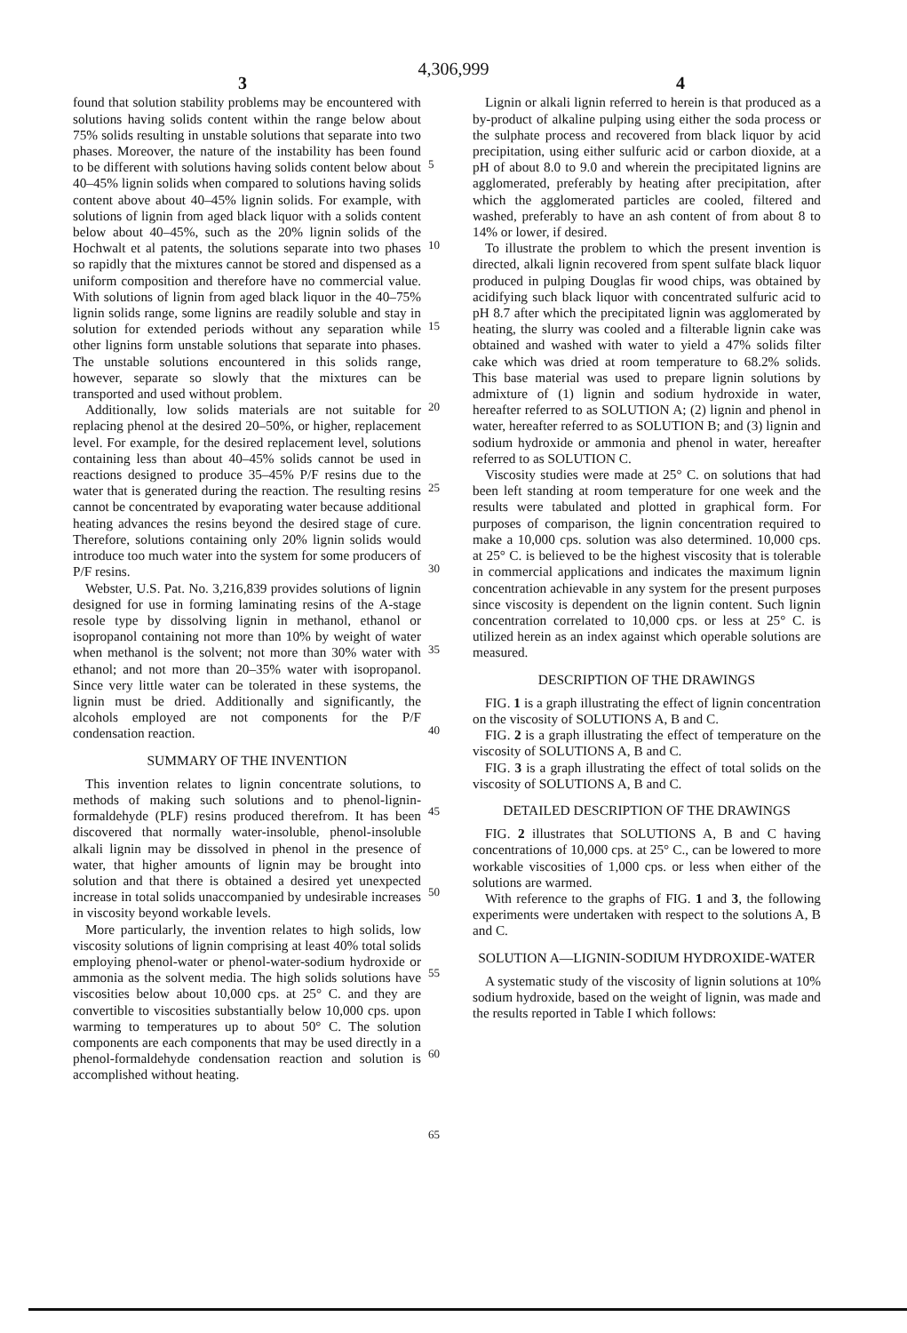4,306,999
3 4
found that solution stability problems may be encountered with solutions having solids content within the range below about 75% solids resulting in unstable solutions that separate into two phases. Moreover, the nature of the instability has been found to be different with solutions having solids content below about 40–45% lignin solids when compared to solutions having solids content above about 40–45% lignin solids. For example, with solutions of lignin from aged black liquor with a solids content below about 40–45%, such as the 20% lignin solids of the Hochwalt et al patents, the solutions separate into two phases so rapidly that the mixtures cannot be stored and dispensed as a uniform composition and therefore have no commercial value. With solutions of lignin from aged black liquor in the 40–75% lignin solids range, some lignins are readily soluble and stay in solution for extended periods without any separation while other lignins form unstable solutions that separate into phases. The unstable solutions encountered in this solids range, however, separate so slowly that the mixtures can be transported and used without problem.
Additionally, low solids materials are not suitable for replacing phenol at the desired 20–50%, or higher, replacement level. For example, for the desired replacement level, solutions containing less than about 40–45% solids cannot be used in reactions designed to produce 35–45% P/F resins due to the water that is generated during the reaction. The resulting resins cannot be concentrated by evaporating water because additional heating advances the resins beyond the desired stage of cure. Therefore, solutions containing only 20% lignin solids would introduce too much water into the system for some producers of P/F resins.
Webster, U.S. Pat. No. 3,216,839 provides solutions of lignin designed for use in forming laminating resins of the A-stage resole type by dissolving lignin in methanol, ethanol or isopropanol containing not more than 10% by weight of water when methanol is the solvent; not more than 30% water with ethanol; and not more than 20–35% water with isopropanol. Since very little water can be tolerated in these systems, the lignin must be dried. Additionally and significantly, the alcohols employed are not components for the P/F condensation reaction.
SUMMARY OF THE INVENTION
This invention relates to lignin concentrate solutions, to methods of making such solutions and to phenol-lignin-formaldehyde (PLF) resins produced therefrom. It has been discovered that normally water-insoluble, phenol-insoluble alkali lignin may be dissolved in phenol in the presence of water, that higher amounts of lignin may be brought into solution and that there is obtained a desired yet unexpected increase in total solids unaccompanied by undesirable increases in viscosity beyond workable levels.
More particularly, the invention relates to high solids, low viscosity solutions of lignin comprising at least 40% total solids employing phenol-water or phenol-water-sodium hydroxide or ammonia as the solvent media. The high solids solutions have viscosities below about 10,000 cps. at 25° C. and they are convertible to viscosities substantially below 10,000 cps. upon warming to temperatures up to about 50° C. The solution components are each components that may be used directly in a phenol-formaldehyde condensation reaction and solution is accomplished without heating.
5
10
15
20
25
30
35
40
45
50
55
60
65
Lignin or alkali lignin referred to herein is that produced as a by-product of alkaline pulping using either the soda process or the sulphate process and recovered from black liquor by acid precipitation, using either sulfuric acid or carbon dioxide, at a pH of about 8.0 to 9.0 and wherein the precipitated lignins are agglomerated, preferably by heating after precipitation, after which the agglomerated particles are cooled, filtered and washed, preferably to have an ash content of from about 8 to 14% or lower, if desired.
To illustrate the problem to which the present invention is directed, alkali lignin recovered from spent sulfate black liquor produced in pulping Douglas fir wood chips, was obtained by acidifying such black liquor with concentrated sulfuric acid to pH 8.7 after which the precipitated lignin was agglomerated by heating, the slurry was cooled and a filterable lignin cake was obtained and washed with water to yield a 47% solids filter cake which was dried at room temperature to 68.2% solids. This base material was used to prepare lignin solutions by admixture of (1) lignin and sodium hydroxide in water, hereafter referred to as SOLUTION A; (2) lignin and phenol in water, hereafter referred to as SOLUTION B; and (3) lignin and sodium hydroxide or ammonia and phenol in water, hereafter referred to as SOLUTION C.
Viscosity studies were made at 25° C. on solutions that had been left standing at room temperature for one week and the results were tabulated and plotted in graphical form. For purposes of comparison, the lignin concentration required to make a 10,000 cps. solution was also determined. 10,000 cps. at 25° C. is believed to be the highest viscosity that is tolerable in commercial applications and indicates the maximum lignin concentration achievable in any system for the present purposes since viscosity is dependent on the lignin content. Such lignin concentration correlated to 10,000 cps. or less at 25° C. is utilized herein as an index against which operable solutions are measured.
DESCRIPTION OF THE DRAWINGS
FIG. 1 is a graph illustrating the effect of lignin concentration on the viscosity of SOLUTIONS A, B and C.
FIG. 2 is a graph illustrating the effect of temperature on the viscosity of SOLUTIONS A, B and C.
FIG. 3 is a graph illustrating the effect of total solids on the viscosity of SOLUTIONS A, B and C.
DETAILED DESCRIPTION OF THE DRAWINGS
FIG. 2 illustrates that SOLUTIONS A, B and C having concentrations of 10,000 cps. at 25° C., can be lowered to more workable viscosities of 1,000 cps. or less when either of the solutions are warmed.
With reference to the graphs of FIG. 1 and 3, the following experiments were undertaken with respect to the solutions A, B and C.
SOLUTION A—LIGNIN-SODIUM HYDROXIDE-WATER
A systematic study of the viscosity of lignin solutions at 10% sodium hydroxide, based on the weight of lignin, was made and the results reported in Table I which follows: